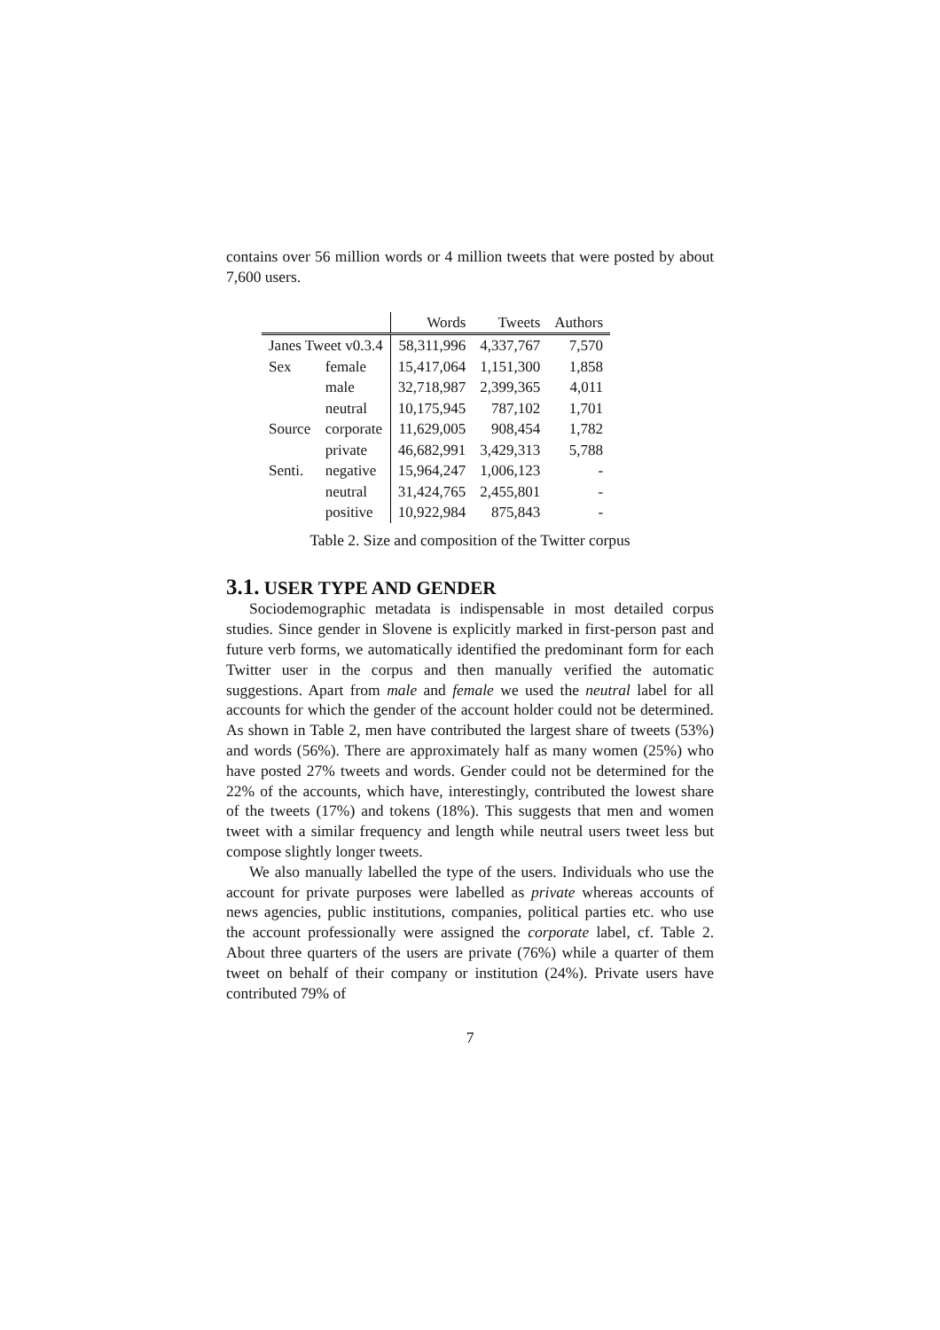contains over 56 million words or 4 million tweets that were posted by about 7,600 users.
| | | Words | Tweets | Authors |
| --- | --- | --- | --- | --- |
| Janes Tweet v0.3.4 | | 58,311,996 | 4,337,767 | 7,570 |
| Sex | female | 15,417,064 | 1,151,300 | 1,858 |
| | male | 32,718,987 | 2,399,365 | 4,011 |
| | neutral | 10,175,945 | 787,102 | 1,701 |
| Source | corporate | 11,629,005 | 908,454 | 1,782 |
| | private | 46,682,991 | 3,429,313 | 5,788 |
| Senti. | negative | 15,964,247 | 1,006,123 | - |
| | neutral | 31,424,765 | 2,455,801 | - |
| | positive | 10,922,984 | 875,843 | - |
Table 2. Size and composition of the Twitter corpus
3.1. USER TYPE AND GENDER
Sociodemographic metadata is indispensable in most detailed corpus studies. Since gender in Slovene is explicitly marked in first-person past and future verb forms, we automatically identified the predominant form for each Twitter user in the corpus and then manually verified the automatic suggestions. Apart from male and female we used the neutral label for all accounts for which the gender of the account holder could not be determined. As shown in Table 2, men have contributed the largest share of tweets (53%) and words (56%). There are approximately half as many women (25%) who have posted 27% tweets and words. Gender could not be determined for the 22% of the accounts, which have, interestingly, contributed the lowest share of the tweets (17%) and tokens (18%). This suggests that men and women tweet with a similar frequency and length while neutral users tweet less but compose slightly longer tweets.
We also manually labelled the type of the users. Individuals who use the account for private purposes were labelled as private whereas accounts of news agencies, public institutions, companies, political parties etc. who use the account professionally were assigned the corporate label, cf. Table 2. About three quarters of the users are private (76%) while a quarter of them tweet on behalf of their company or institution (24%). Private users have contributed 79% of
7